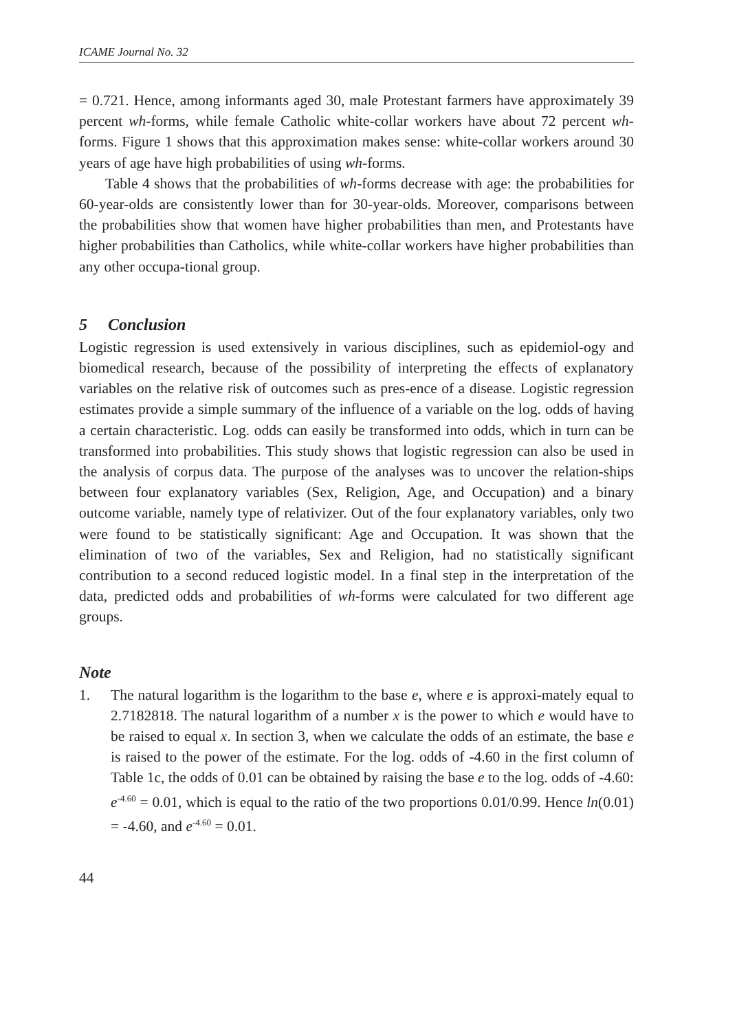ICAME Journal No. 32
= 0.721. Hence, among informants aged 30, male Protestant farmers have approximately 39 percent wh-forms, while female Catholic white-collar workers have about 72 percent wh-forms. Figure 1 shows that this approximation makes sense: white-collar workers around 30 years of age have high probabilities of using wh-forms.
Table 4 shows that the probabilities of wh-forms decrease with age: the probabilities for 60-year-olds are consistently lower than for 30-year-olds. Moreover, comparisons between the probabilities show that women have higher probabilities than men, and Protestants have higher probabilities than Catholics, while white-collar workers have higher probabilities than any other occupa-tional group.
5 Conclusion
Logistic regression is used extensively in various disciplines, such as epidemiol-ogy and biomedical research, because of the possibility of interpreting the effects of explanatory variables on the relative risk of outcomes such as pres-ence of a disease. Logistic regression estimates provide a simple summary of the influence of a variable on the log. odds of having a certain characteristic. Log. odds can easily be transformed into odds, which in turn can be transformed into probabilities. This study shows that logistic regression can also be used in the analysis of corpus data. The purpose of the analyses was to uncover the relation-ships between four explanatory variables (Sex, Religion, Age, and Occupation) and a binary outcome variable, namely type of relativizer. Out of the four explanatory variables, only two were found to be statistically significant: Age and Occupation. It was shown that the elimination of two of the variables, Sex and Religion, had no statistically significant contribution to a second reduced logistic model. In a final step in the interpretation of the data, predicted odds and probabilities of wh-forms were calculated for two different age groups.
Note
1. The natural logarithm is the logarithm to the base e, where e is approxi-mately equal to 2.7182818. The natural logarithm of a number x is the power to which e would have to be raised to equal x. In section 3, when we calculate the odds of an estimate, the base e is raised to the power of the estimate. For the log. odds of -4.60 in the first column of Table 1c, the odds of 0.01 can be obtained by raising the base e to the log. odds of -4.60: e<sup>-4.60</sup> = 0.01, which is equal to the ratio of the two proportions 0.01/0.99. Hence ln(0.01) = -4.60, and e<sup>-4.60</sup> = 0.01.
44